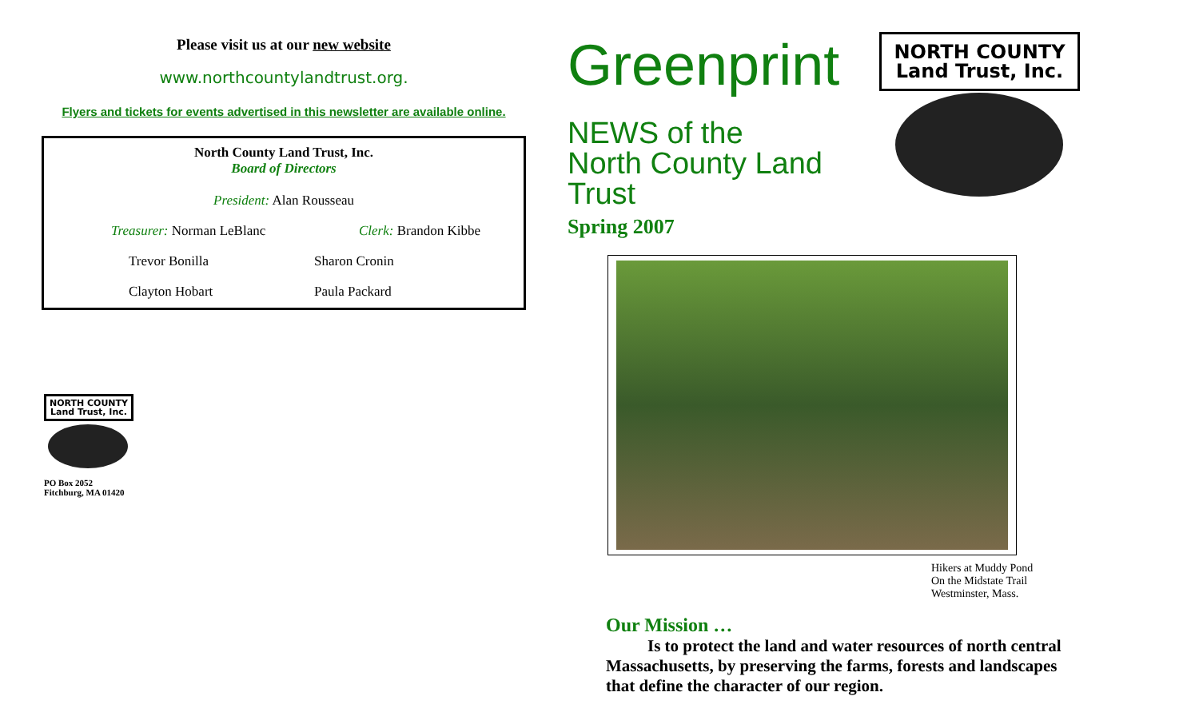Please visit us at our new website
www.northcountylandtrust.org.
Flyers and tickets for events advertised in this newsletter are available online.
North County Land Trust, Inc.
Board of Directors
President: Alan Rousseau
Treasurer: Norman LeBlanc Clerk: Brandon Kibbe
Trevor Bonilla Sharon Cronin
Clayton Hobart Paula Packard
NORTH COUNTY
Land Trust, Inc.
PO Box 2052
Fitchburg, MA 01420
Greenprint
NEWS of the
North County Land Trust
Spring 2007
NORTH COUNTY
Land Trust, Inc.
Hikers at Muddy Pond
On the Midstate Trail
Westminster, Mass.
Our Mission …
Is to protect the land and water resources of north central Massachusetts, by preserving the farms, forests and landscapes that define the character of our region.